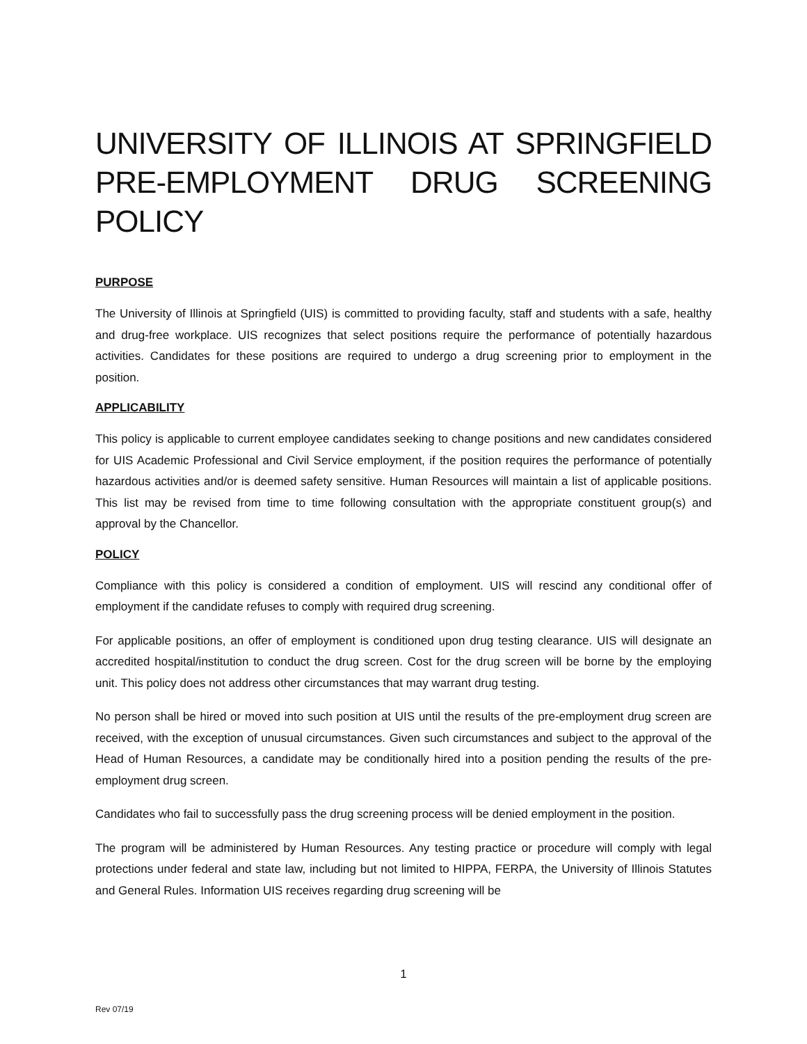UNIVERSITY OF ILLINOIS AT SPRINGFIELD PRE-EMPLOYMENT DRUG SCREENING POLICY
PURPOSE
The University of Illinois at Springfield (UIS) is committed to providing faculty, staff and students with a safe, healthy and drug-free workplace. UIS recognizes that select positions require the performance of potentially hazardous activities. Candidates for these positions are required to undergo a drug screening prior to employment in the position.
APPLICABILITY
This policy is applicable to current employee candidates seeking to change positions and new candidates considered for UIS Academic Professional and Civil Service employment, if the position requires the performance of potentially hazardous activities and/or is deemed safety sensitive. Human Resources will maintain a list of applicable positions. This list may be revised from time to time following consultation with the appropriate constituent group(s) and approval by the Chancellor.
POLICY
Compliance with this policy is considered a condition of employment. UIS will rescind any conditional offer of employment if the candidate refuses to comply with required drug screening.
For applicable positions, an offer of employment is conditioned upon drug testing clearance. UIS will designate an accredited hospital/institution to conduct the drug screen. Cost for the drug screen will be borne by the employing unit. This policy does not address other circumstances that may warrant drug testing.
No person shall be hired or moved into such position at UIS until the results of the pre-employment drug screen are received, with the exception of unusual circumstances. Given such circumstances and subject to the approval of the Head of Human Resources, a candidate may be conditionally hired into a position pending the results of the pre-employment drug screen.
Candidates who fail to successfully pass the drug screening process will be denied employment in the position.
The program will be administered by Human Resources. Any testing practice or procedure will comply with legal protections under federal and state law, including but not limited to HIPPA, FERPA, the University of Illinois Statutes and General Rules. Information UIS receives regarding drug screening will be
1
Rev 07/19